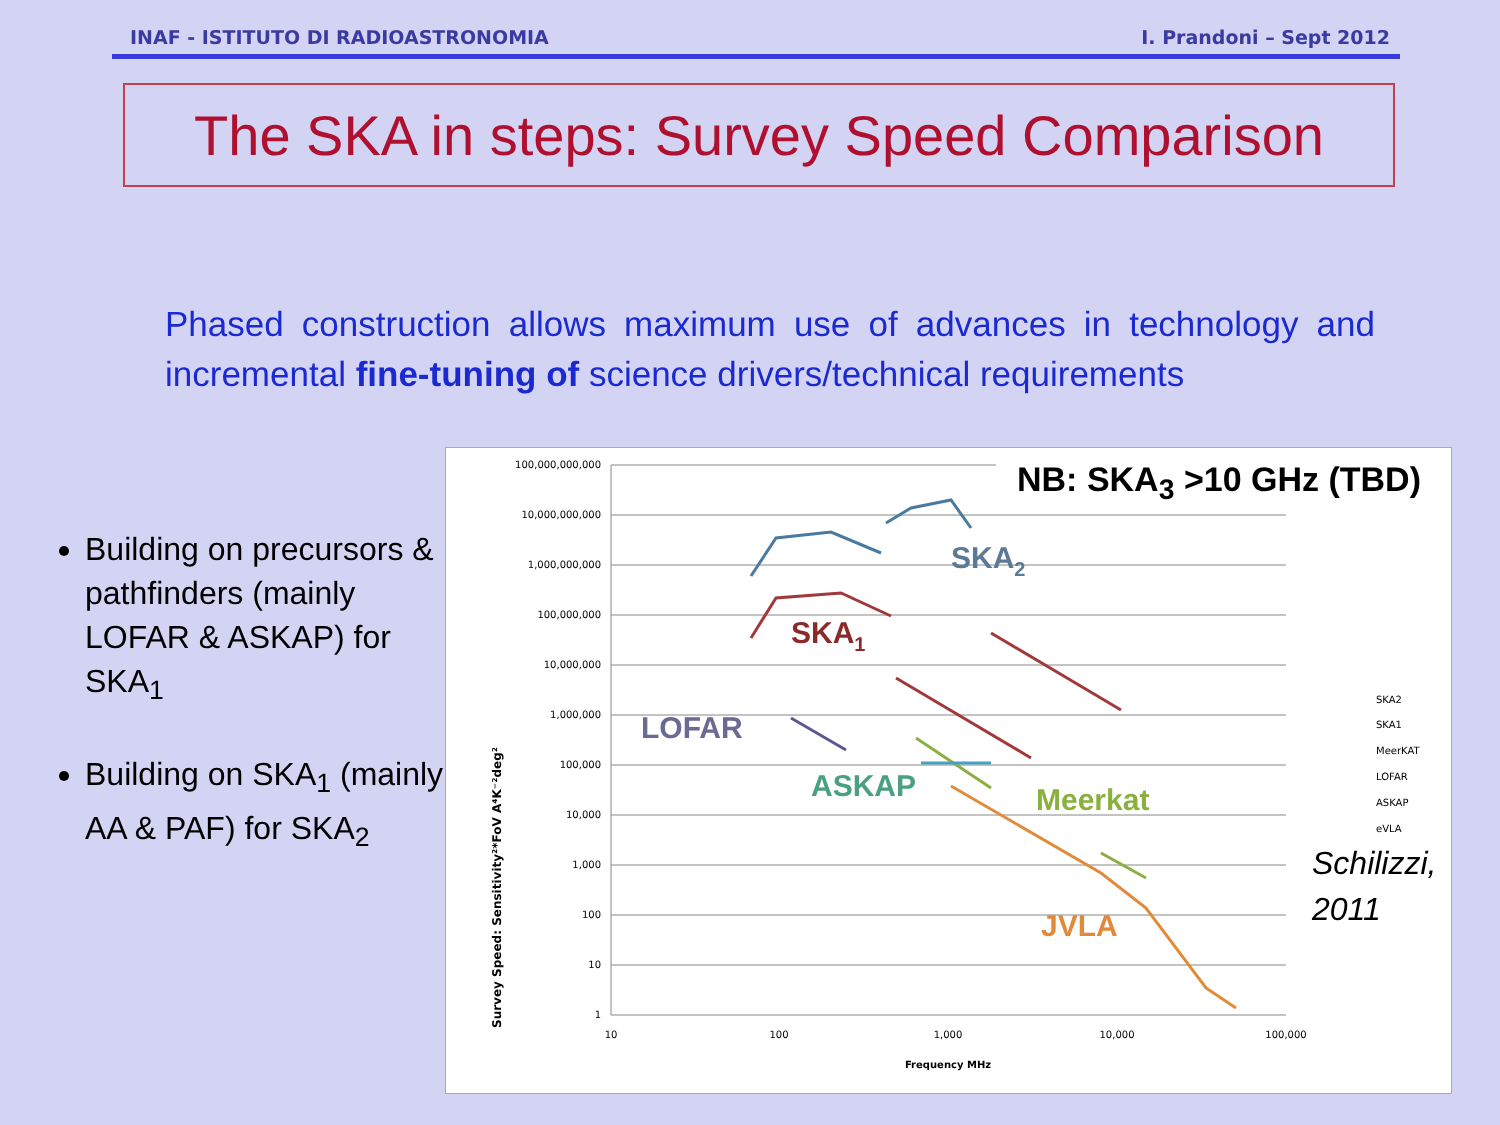INAF - ISTITUTO DI RADIOASTRONOMIA I. Prandoni – Sept 2012
The SKA in steps: Survey Speed Comparison
Phased construction allows maximum use of advances in technology and incremental fine-tuning of science drivers/technical requirements
Building on precursors & pathfinders (mainly LOFAR & ASKAP) for SKA<sub>1</sub>
Building on SKA<sub>1</sub> (mainly AA & PAF) for SKA<sub>2</sub>
NB: SKA<sub>3</sub> >10 GHz (TBD)
100,000,000,000
10,000,000,000
1,000,000,000
100,000,000
10,000,000
1,000,000
100,000
10,000
1,000
100
10
1
10
100
1,000
10,000
100,000
Frequency MHz
Survey Speed: Sensitivity²*FoV A⁴K⁻²deg²
SKA2
SKA1
LOFAR
ASKAP
Meerkat
JVLA
SKA2
SKA1
MeerKAT
LOFAR
ASKAP
eVLA
Schilizzi,
2011